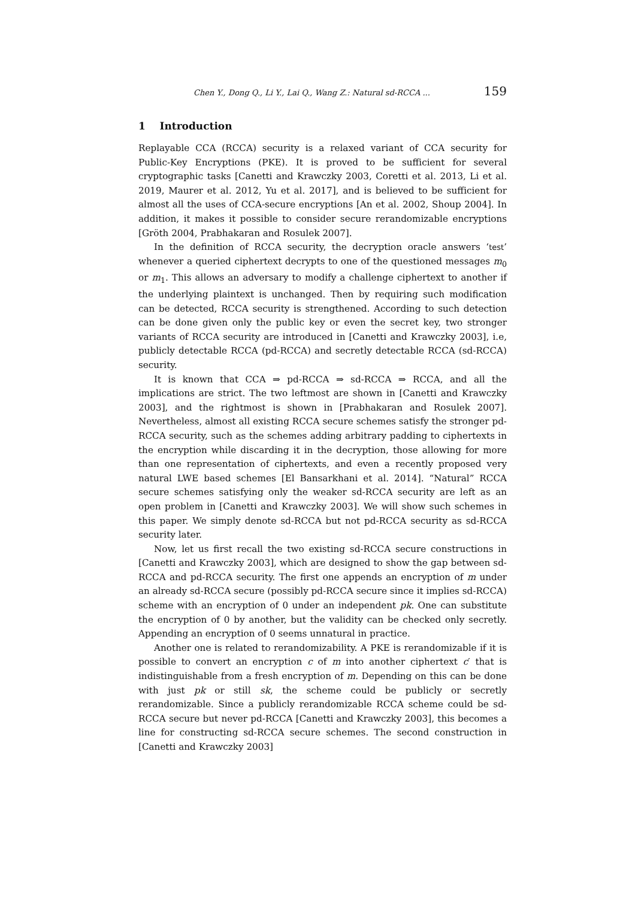Chen Y., Dong Q., Li Y., Lai Q., Wang Z.: Natural sd-RCCA ... 159
1 Introduction
Replayable CCA (RCCA) security is a relaxed variant of CCA security for Public-Key Encryptions (PKE). It is proved to be sufficient for several cryptographic tasks [Canetti and Krawczky 2003, Coretti et al. 2013, Li et al. 2019, Maurer et al. 2012, Yu et al. 2017], and is believed to be sufficient for almost all the uses of CCA-secure encryptions [An et al. 2002, Shoup 2004]. In addition, it makes it possible to consider secure rerandomizable encryptions [Gröth 2004, Prabhakaran and Rosulek 2007].
In the definition of RCCA security, the decryption oracle answers ‘test’ whenever a queried ciphertext decrypts to one of the questioned messages m<sub>0</sub> or m<sub>1</sub>. This allows an adversary to modify a challenge ciphertext to another if the underlying plaintext is unchanged. Then by requiring such modification can be detected, RCCA security is strengthened. According to such detection can be done given only the public key or even the secret key, two stronger variants of RCCA security are introduced in [Canetti and Krawczky 2003], i.e, publicly detectable RCCA (pd-RCCA) and secretly detectable RCCA (sd-RCCA) security.
It is known that CCA ⇒ pd-RCCA ⇒ sd-RCCA ⇒ RCCA, and all the implications are strict. The two leftmost are shown in [Canetti and Krawczky 2003], and the rightmost is shown in [Prabhakaran and Rosulek 2007]. Nevertheless, almost all existing RCCA secure schemes satisfy the stronger pd-RCCA security, such as the schemes adding arbitrary padding to ciphertexts in the encryption while discarding it in the decryption, those allowing for more than one representation of ciphertexts, and even a recently proposed very natural LWE based schemes [El Bansarkhani et al. 2014]. “Natural” RCCA secure schemes satisfying only the weaker sd-RCCA security are left as an open problem in [Canetti and Krawczky 2003]. We will show such schemes in this paper. We simply denote sd-RCCA but not pd-RCCA security as sd-RCCA security later.
Now, let us first recall the two existing sd-RCCA secure constructions in [Canetti and Krawczky 2003], which are designed to show the gap between sd-RCCA and pd-RCCA security. The first one appends an encryption of m under an already sd-RCCA secure (possibly pd-RCCA secure since it implies sd-RCCA) scheme with an encryption of 0 under an independent pk. One can substitute the encryption of 0 by another, but the validity can be checked only secretly. Appending an encryption of 0 seems unnatural in practice.
Another one is related to rerandomizability. A PKE is rerandomizable if it is possible to convert an encryption c of m into another ciphertext c′ that is indistinguishable from a fresh encryption of m. Depending on this can be done with just pk or still sk, the scheme could be publicly or secretly rerandomizable. Since a publicly rerandomizable RCCA scheme could be sd-RCCA secure but never pd-RCCA [Canetti and Krawczky 2003], this becomes a line for constructing sd-RCCA secure schemes. The second construction in [Canetti and Krawczky 2003]